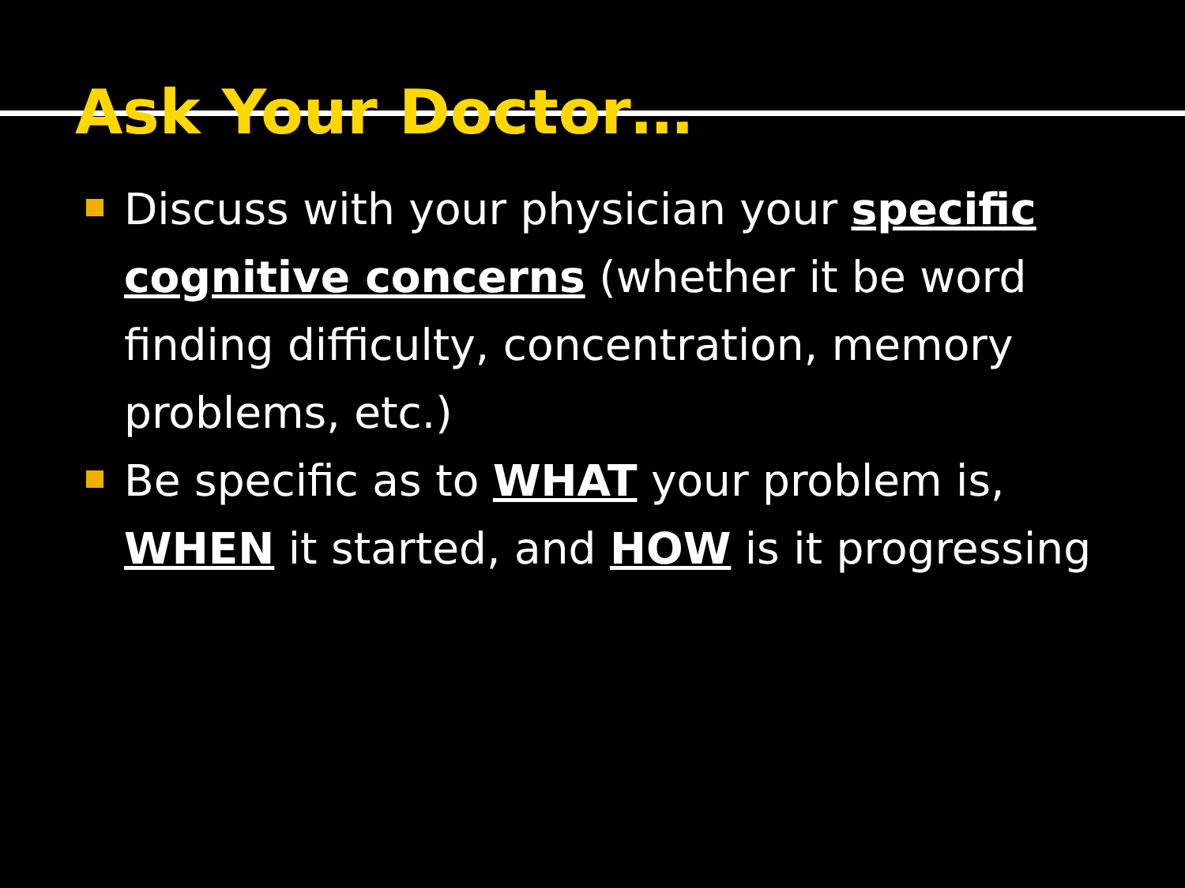Ask Your Doctor…
Discuss with your physician your specific cognitive concerns (whether it be word finding difficulty, concentration, memory problems, etc.)
Be specific as to WHAT your problem is, WHEN it started, and HOW is it progressing